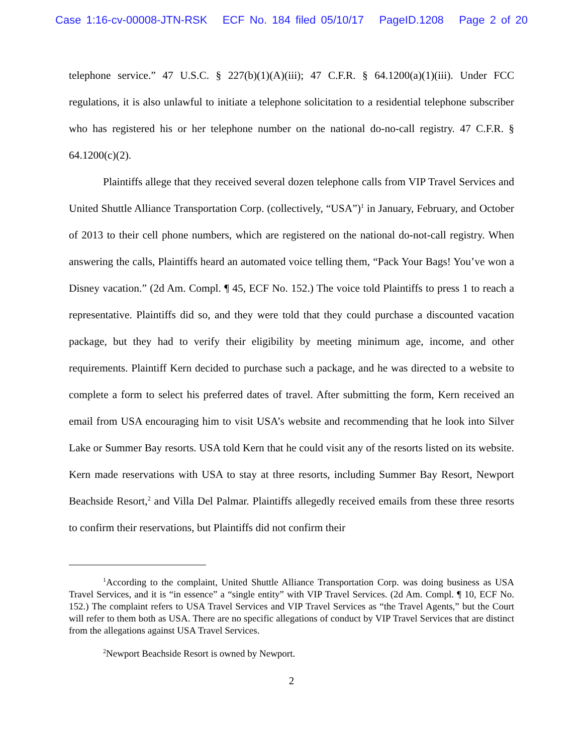Case 1:16-cv-00008-JTN-RSK ECF No. 184 filed 05/10/17 PageID.1208 Page 2 of 20
telephone service.” 47 U.S.C. § 227(b)(1)(A)(iii); 47 C.F.R. § 64.1200(a)(1)(iii). Under FCC regulations, it is also unlawful to initiate a telephone solicitation to a residential telephone subscriber who has registered his or her telephone number on the national do-no-call registry. 47 C.F.R. § 64.1200(c)(2).
Plaintiffs allege that they received several dozen telephone calls from VIP Travel Services and United Shuttle Alliance Transportation Corp. (collectively, “USA”)<sup>1</sup> in January, February, and October of 2013 to their cell phone numbers, which are registered on the national do-not-call registry. When answering the calls, Plaintiffs heard an automated voice telling them, “Pack Your Bags! You’ve won a Disney vacation.” (2d Am. Compl. ¶ 45, ECF No. 152.) The voice told Plaintiffs to press 1 to reach a representative. Plaintiffs did so, and they were told that they could purchase a discounted vacation package, but they had to verify their eligibility by meeting minimum age, income, and other requirements. Plaintiff Kern decided to purchase such a package, and he was directed to a website to complete a form to select his preferred dates of travel. After submitting the form, Kern received an email from USA encouraging him to visit USA’s website and recommending that he look into Silver Lake or Summer Bay resorts. USA told Kern that he could visit any of the resorts listed on its website. Kern made reservations with USA to stay at three resorts, including Summer Bay Resort, Newport Beachside Resort,<sup>2</sup> and Villa Del Palmar. Plaintiffs allegedly received emails from these three resorts to confirm their reservations, but Plaintiffs did not confirm their
<sup>1</sup> According to the complaint, United Shuttle Alliance Transportation Corp. was doing business as USA Travel Services, and it is “in essence” a “single entity” with VIP Travel Services. (2d Am. Compl. ¶ 10, ECF No. 152.) The complaint refers to USA Travel Services and VIP Travel Services as “the Travel Agents,” but the Court will refer to them both as USA. There are no specific allegations of conduct by VIP Travel Services that are distinct from the allegations against USA Travel Services.
<sup>2</sup> Newport Beachside Resort is owned by Newport.
2